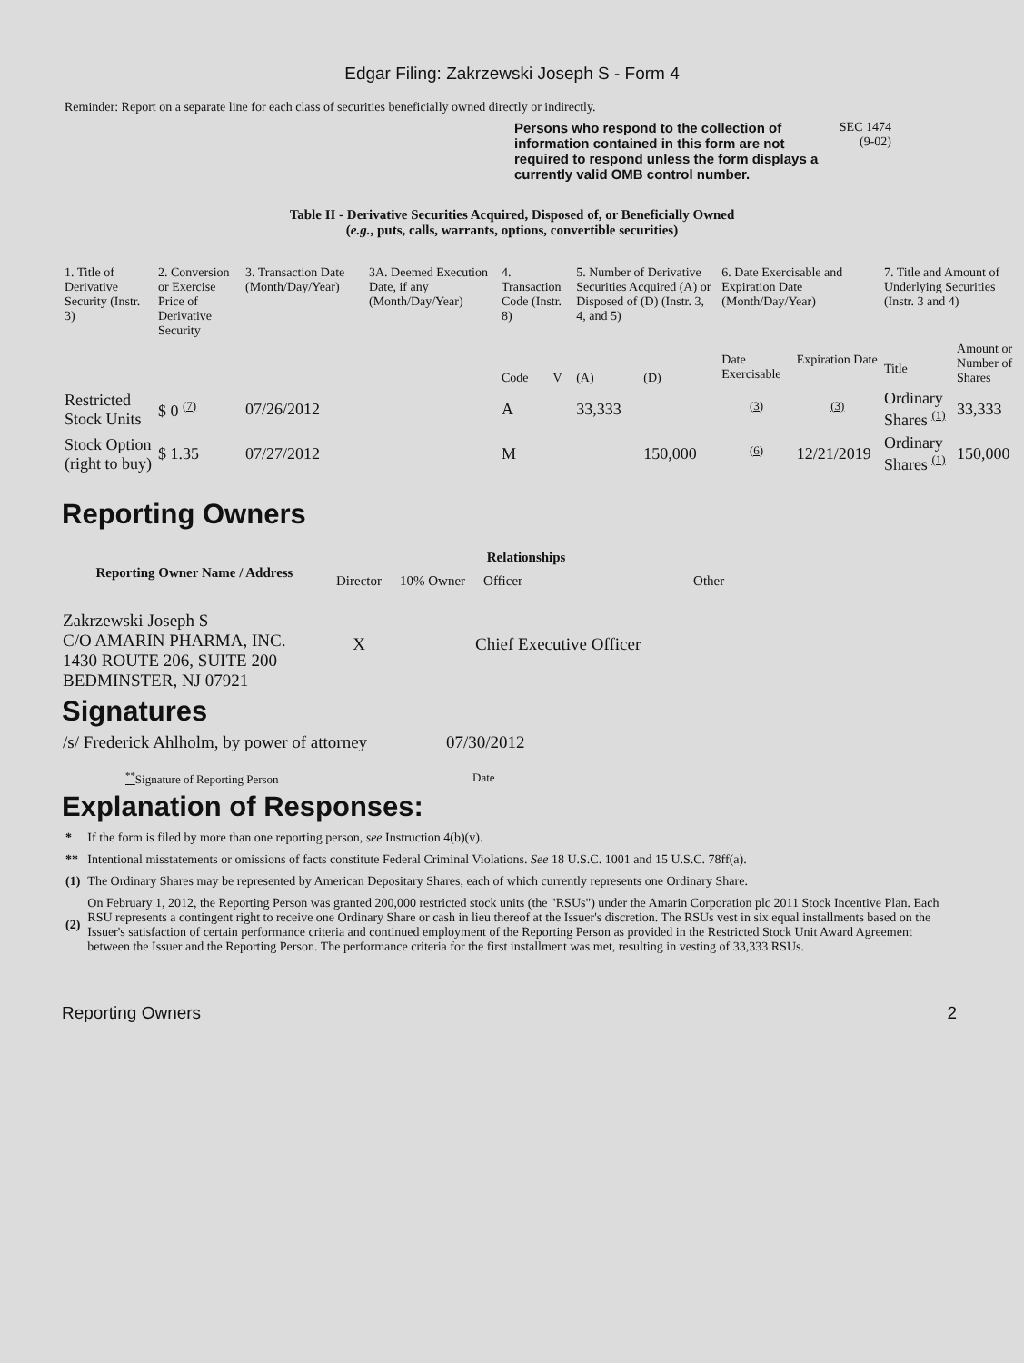Edgar Filing: Zakrzewski Joseph S - Form 4
Reminder: Report on a separate line for each class of securities beneficially owned directly or indirectly.
Persons who respond to the collection of information contained in this form are not required to respond unless the form displays a currently valid OMB control number.
SEC 1474
(9-02)
Table II - Derivative Securities Acquired, Disposed of, or Beneficially Owned
(e.g., puts, calls, warrants, options, convertible securities)
| 1. Title of Derivative Security (Instr. 3) | 2. Conversion or Exercise Price of Derivative Security | 3. Transaction Date (Month/Day/Year) | 3A. Deemed Execution Date, if any (Month/Day/Year) | 4. Transaction Code (Instr. 8) | | 5. Number of Derivative Securities Acquired (A) or Disposed of (D) (Instr. 3, 4, and 5) | | 6. Date Exercisable and Expiration Date (Month/Day/Year) | | 7. Title and Amount of Underlying Securities (Instr. 3 and 4) | |
| | | | | Code | V | (A) | (D) | Date Exercisable | Expiration Date | Title | Amount or Number of Shares |
| Restricted Stock Units | $ 0 <sup>(7)</sup> | 07/26/2012 | | A | | 33,333 | | <sup>(3)</sup> | <sup>(3)</sup> | Ordinary Shares <sup>(1)</sup> | 33,333 |
| Stock Option (right to buy) | $ 1.35 | 07/27/2012 | | M | | | 150,000 | <sup>(6)</sup> | 12/21/2019 | Ordinary Shares <sup>(1)</sup> | 150,000 |
Reporting Owners
| Reporting Owner Name / Address | Relationships | | | |
| --- | --- | --- | --- | --- |
| | Director | 10% Owner | Officer | Other |
| Zakrzewski Joseph S C/O AMARIN PHARMA, INC. 1430 ROUTE 206, SUITE 200 BEDMINSTER, NJ 07921 | X | | Chief Executive Officer | |
Signatures
| /s/ Frederick Ahlholm, by power of attorney | 07/30/2012 |
| <sup>**</sup> Signature of Reporting Person | Date |
Explanation of Responses:
| * | If the form is filed by more than one reporting person, see Instruction 4(b)(v). |
| ** | Intentional misstatements or omissions of facts constitute Federal Criminal Violations. See 18 U.S.C. 1001 and 15 U.S.C. 78ff(a). |
| (1) | The Ordinary Shares may be represented by American Depositary Shares, each of which currently represents one Ordinary Share. |
| (2) | On February 1, 2012, the Reporting Person was granted 200,000 restricted stock units (the "RSUs") under the Amarin Corporation plc 2011 Stock Incentive Plan. Each RSU represents a contingent right to receive one Ordinary Share or cash in lieu thereof at the Issuer's discretion. The RSUs vest in six equal installments based on the Issuer's satisfaction of certain performance criteria and continued employment of the Reporting Person as provided in the Restricted Stock Unit Award Agreement between the Issuer and the Reporting Person. The performance criteria for the first installment was met, resulting in vesting of 33,333 RSUs. |
Reporting Owners 2